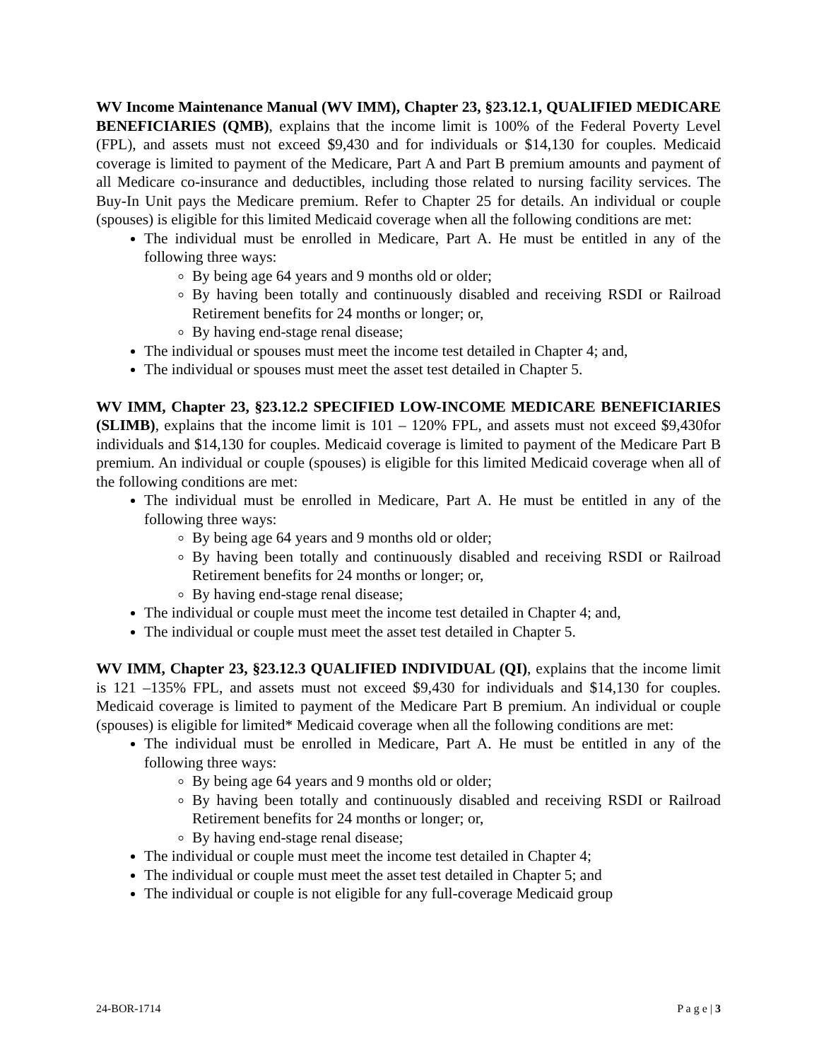WV Income Maintenance Manual (WV IMM), Chapter 23, §23.12.1, QUALIFIED MEDICARE BENEFICIARIES (QMB), explains that the income limit is 100% of the Federal Poverty Level (FPL), and assets must not exceed $9,430 and for individuals or $14,130 for couples. Medicaid coverage is limited to payment of the Medicare, Part A and Part B premium amounts and payment of all Medicare co-insurance and deductibles, including those related to nursing facility services. The Buy-In Unit pays the Medicare premium. Refer to Chapter 25 for details. An individual or couple (spouses) is eligible for this limited Medicaid coverage when all the following conditions are met:
The individual must be enrolled in Medicare, Part A. He must be entitled in any of the following three ways:
By being age 64 years and 9 months old or older;
By having been totally and continuously disabled and receiving RSDI or Railroad Retirement benefits for 24 months or longer; or,
By having end-stage renal disease;
The individual or spouses must meet the income test detailed in Chapter 4; and,
The individual or spouses must meet the asset test detailed in Chapter 5.
WV IMM, Chapter 23, §23.12.2 SPECIFIED LOW-INCOME MEDICARE BENEFICIARIES (SLIMB), explains that the income limit is 101 – 120% FPL, and assets must not exceed $9,430for individuals and $14,130 for couples. Medicaid coverage is limited to payment of the Medicare Part B premium. An individual or couple (spouses) is eligible for this limited Medicaid coverage when all of the following conditions are met:
The individual must be enrolled in Medicare, Part A. He must be entitled in any of the following three ways:
By being age 64 years and 9 months old or older;
By having been totally and continuously disabled and receiving RSDI or Railroad Retirement benefits for 24 months or longer; or,
By having end-stage renal disease;
The individual or couple must meet the income test detailed in Chapter 4; and,
The individual or couple must meet the asset test detailed in Chapter 5.
WV IMM, Chapter 23, §23.12.3 QUALIFIED INDIVIDUAL (QI), explains that the income limit is 121 –135% FPL, and assets must not exceed $9,430 for individuals and $14,130 for couples. Medicaid coverage is limited to payment of the Medicare Part B premium. An individual or couple (spouses) is eligible for limited* Medicaid coverage when all the following conditions are met:
The individual must be enrolled in Medicare, Part A. He must be entitled in any of the following three ways:
By being age 64 years and 9 months old or older;
By having been totally and continuously disabled and receiving RSDI or Railroad Retirement benefits for 24 months or longer; or,
By having end-stage renal disease;
The individual or couple must meet the income test detailed in Chapter 4;
The individual or couple must meet the asset test detailed in Chapter 5; and
The individual or couple is not eligible for any full-coverage Medicaid group
24-BOR-1714 P a g e | 3